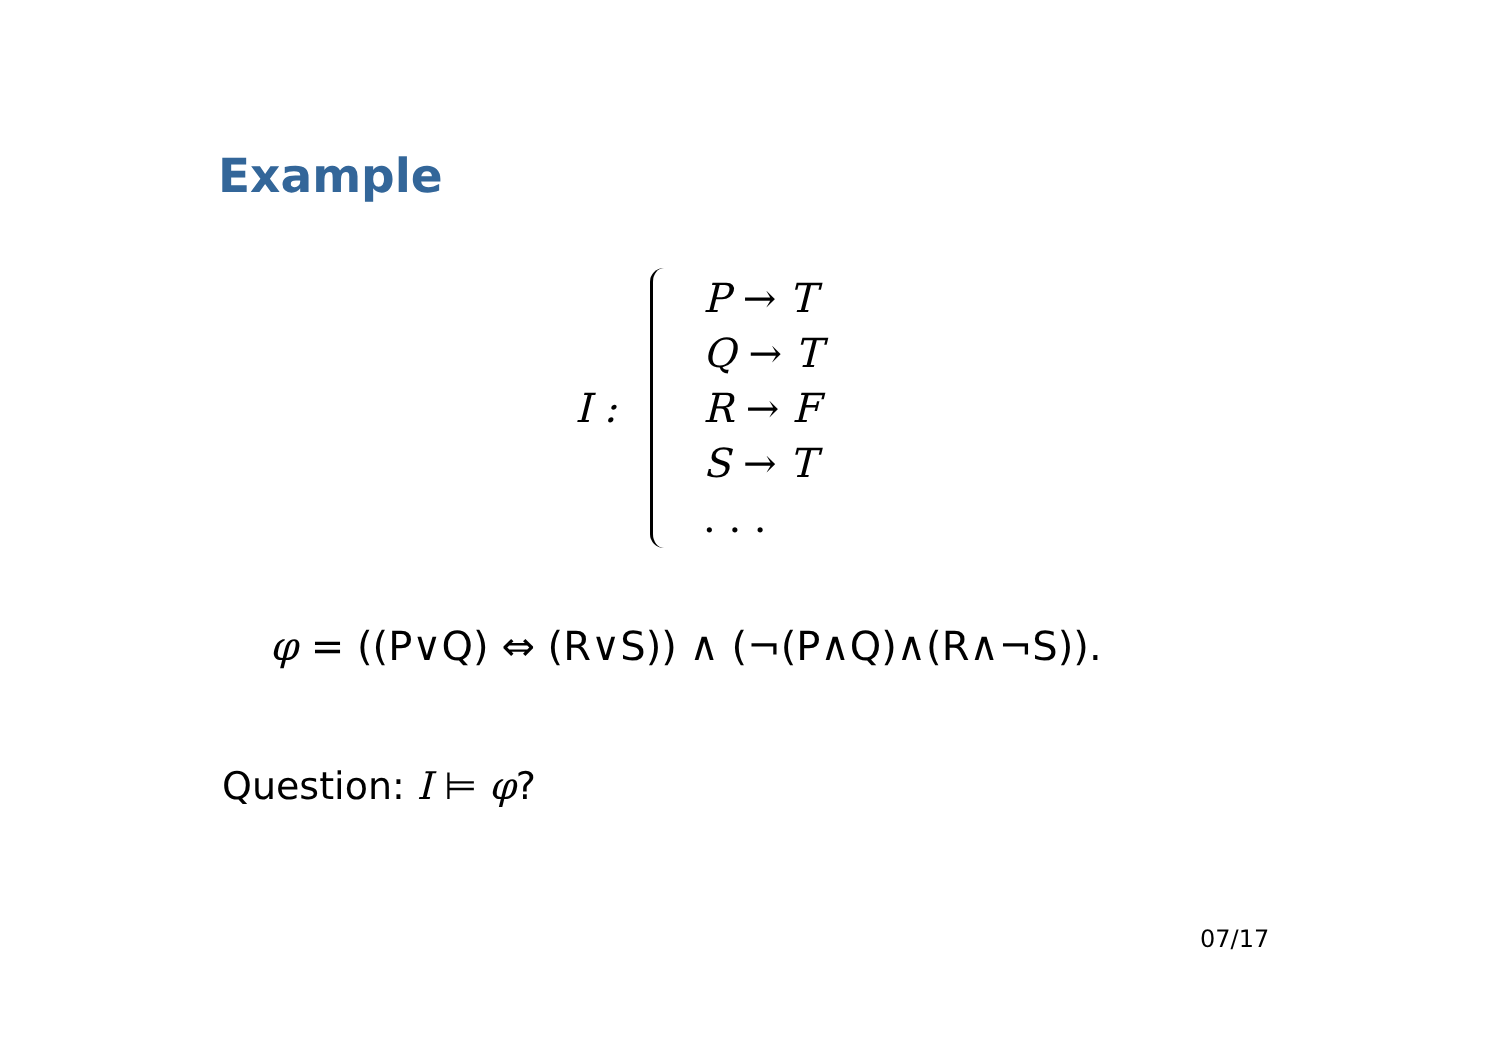Example
I :
P → T
Q → T
R → F
S → T
. . .
φ = ((P∨Q) ⇔ (R∨S)) ∧ (¬(P∧Q)∧(R∧¬S)).
Question: I ⊨ φ?
07/17